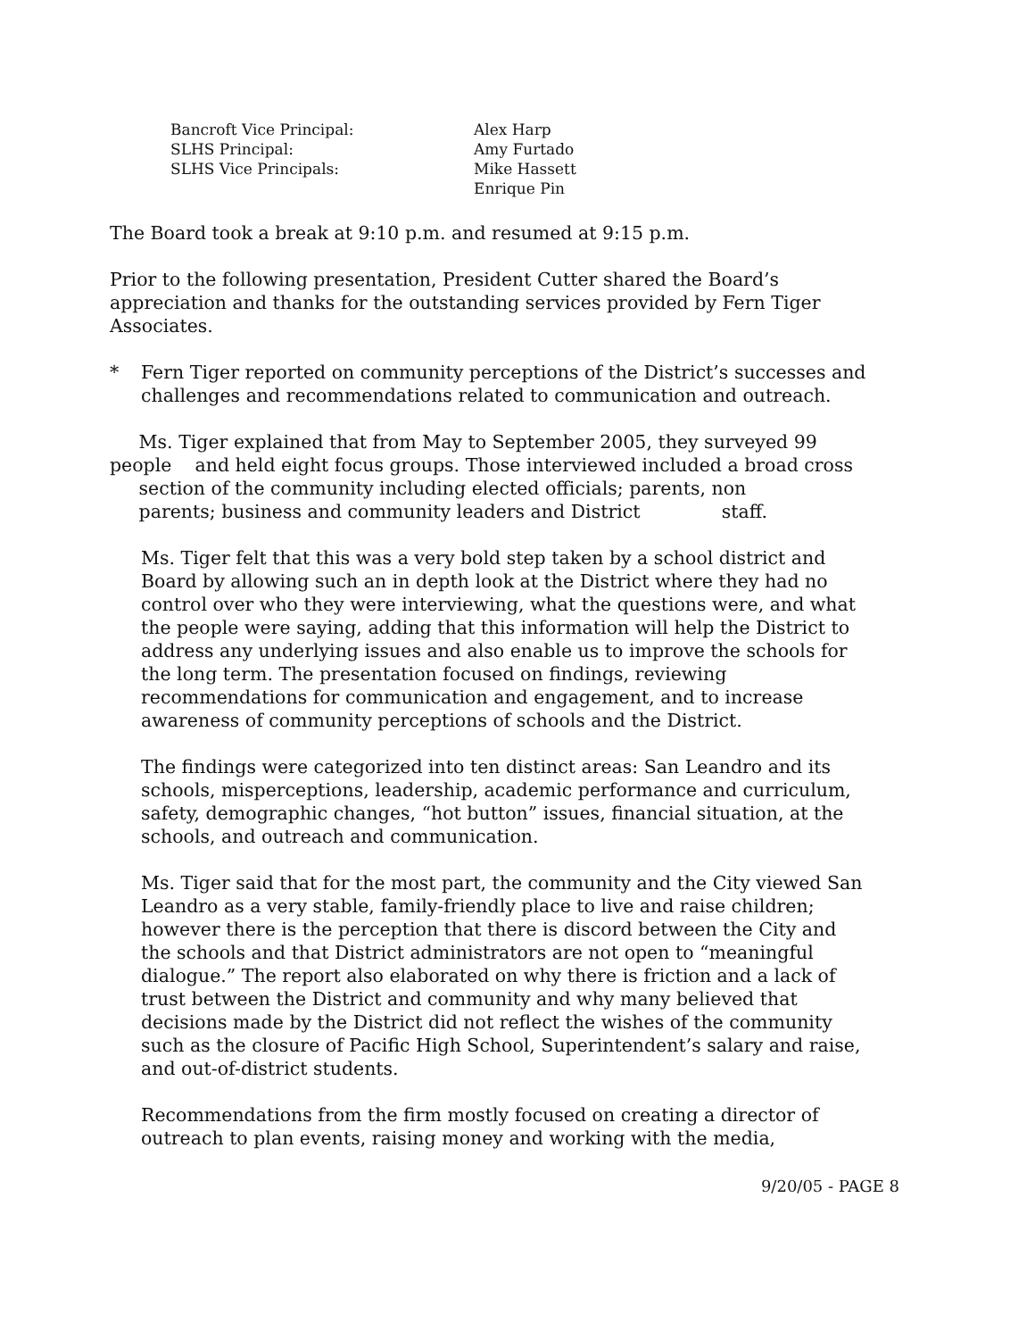| Bancroft Vice Principal: | Alex Harp |
| SLHS Principal: | Amy Furtado |
| SLHS Vice Principals: | Mike Hassett Enrique Pin |
The Board took a break at 9:10 p.m. and resumed at 9:15 p.m.
Prior to the following presentation, President Cutter shared the Board’s appreciation and thanks for the outstanding services provided by Fern Tiger Associates.
* Fern Tiger reported on community perceptions of the District’s successes and challenges and recommendations related to communication and outreach.
Ms. Tiger explained that from May to September 2005, they surveyed 99 people and held eight focus groups. Those interviewed included a broad cross section of the community including elected officials; parents, non
parents; business and community leaders and District staff.
Ms. Tiger felt that this was a very bold step taken by a school district and Board by allowing such an in depth look at the District where they had no control over who they were interviewing, what the questions were, and what the people were saying, adding that this information will help the District to address any underlying issues and also enable us to improve the schools for the long term. The presentation focused on findings, reviewing recommendations for communication and engagement, and to increase awareness of community perceptions of schools and the District.
The findings were categorized into ten distinct areas: San Leandro and its schools, misperceptions, leadership, academic performance and curriculum, safety, demographic changes, “hot button” issues, financial situation, at the schools, and outreach and communication.
Ms. Tiger said that for the most part, the community and the City viewed San Leandro as a very stable, family-friendly place to live and raise children; however there is the perception that there is discord between the City and the schools and that District administrators are not open to “meaningful dialogue.” The report also elaborated on why there is friction and a lack of trust between the District and community and why many believed that decisions made by the District did not reflect the wishes of the community such as the closure of Pacific High School, Superintendent’s salary and raise, and out-of-district students.
Recommendations from the firm mostly focused on creating a director of outreach to plan events, raising money and working with the media,
9/20/05 - PAGE 8